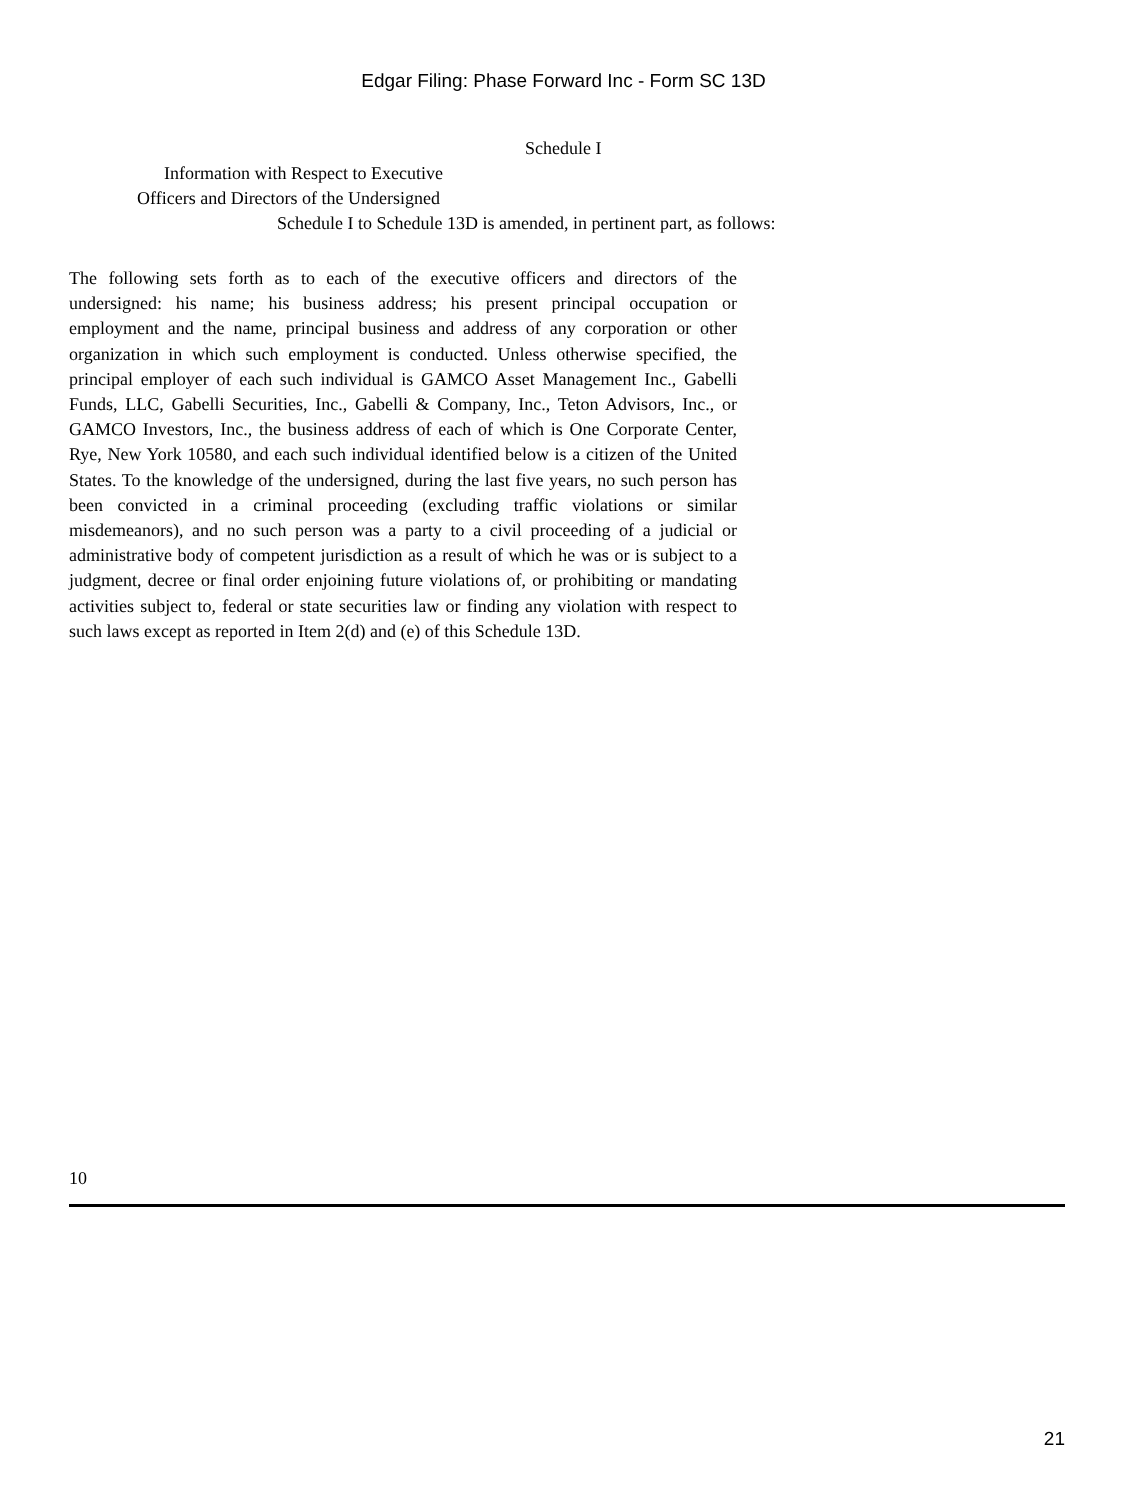Edgar Filing: Phase Forward Inc - Form SC 13D
Schedule I
Information with Respect to Executive
Officers and Directors of the Undersigned
Schedule I to Schedule 13D is amended, in pertinent part, as follows:
The following sets forth as to each of the executive officers and directors of the undersigned: his name; his business address; his present principal occupation or employment and the name, principal business and address of any corporation or other organization in which such employment is conducted. Unless otherwise specified, the principal employer of each such individual is GAMCO Asset Management Inc., Gabelli Funds, LLC, Gabelli Securities, Inc., Gabelli & Company, Inc., Teton Advisors, Inc., or GAMCO Investors, Inc., the business address of each of which is One Corporate Center, Rye, New York 10580, and each such individual identified below is a citizen of the United States. To the knowledge of the undersigned, during the last five years, no such person has been convicted in a criminal proceeding (excluding traffic violations or similar misdemeanors), and no such person was a party to a civil proceeding of a judicial or administrative body of competent jurisdiction as a result of which he was or is subject to a judgment, decree or final order enjoining future violations of, or prohibiting or mandating activities subject to, federal or state securities law or finding any violation with respect to such laws except as reported in Item 2(d) and (e) of this Schedule 13D.
10
21